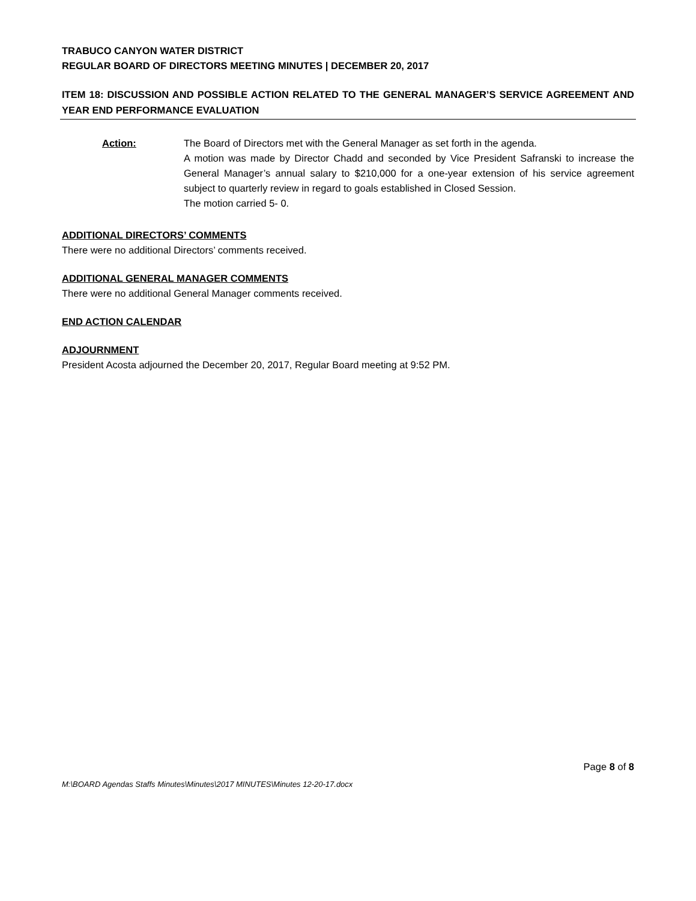TRABUCO CANYON WATER DISTRICT
REGULAR BOARD OF DIRECTORS MEETING MINUTES | DECEMBER 20, 2017
ITEM 18: DISCUSSION AND POSSIBLE ACTION RELATED TO THE GENERAL MANAGER’S SERVICE AGREEMENT AND YEAR END PERFORMANCE EVALUATION
Action: The Board of Directors met with the General Manager as set forth in the agenda.
A motion was made by Director Chadd and seconded by Vice President Safranski to increase the General Manager’s annual salary to $210,000 for a one-year extension of his service agreement subject to quarterly review in regard to goals established in Closed Session.
The motion carried 5- 0.
ADDITIONAL DIRECTORS’ COMMENTS
There were no additional Directors’ comments received.
ADDITIONAL GENERAL MANAGER COMMENTS
There were no additional General Manager comments received.
END ACTION CALENDAR
ADJOURNMENT
President Acosta adjourned the December 20, 2017, Regular Board meeting at 9:52 PM.
Page 8 of 8
M:\BOARD Agendas Staffs Minutes\Minutes\2017 MINUTES\Minutes 12-20-17.docx